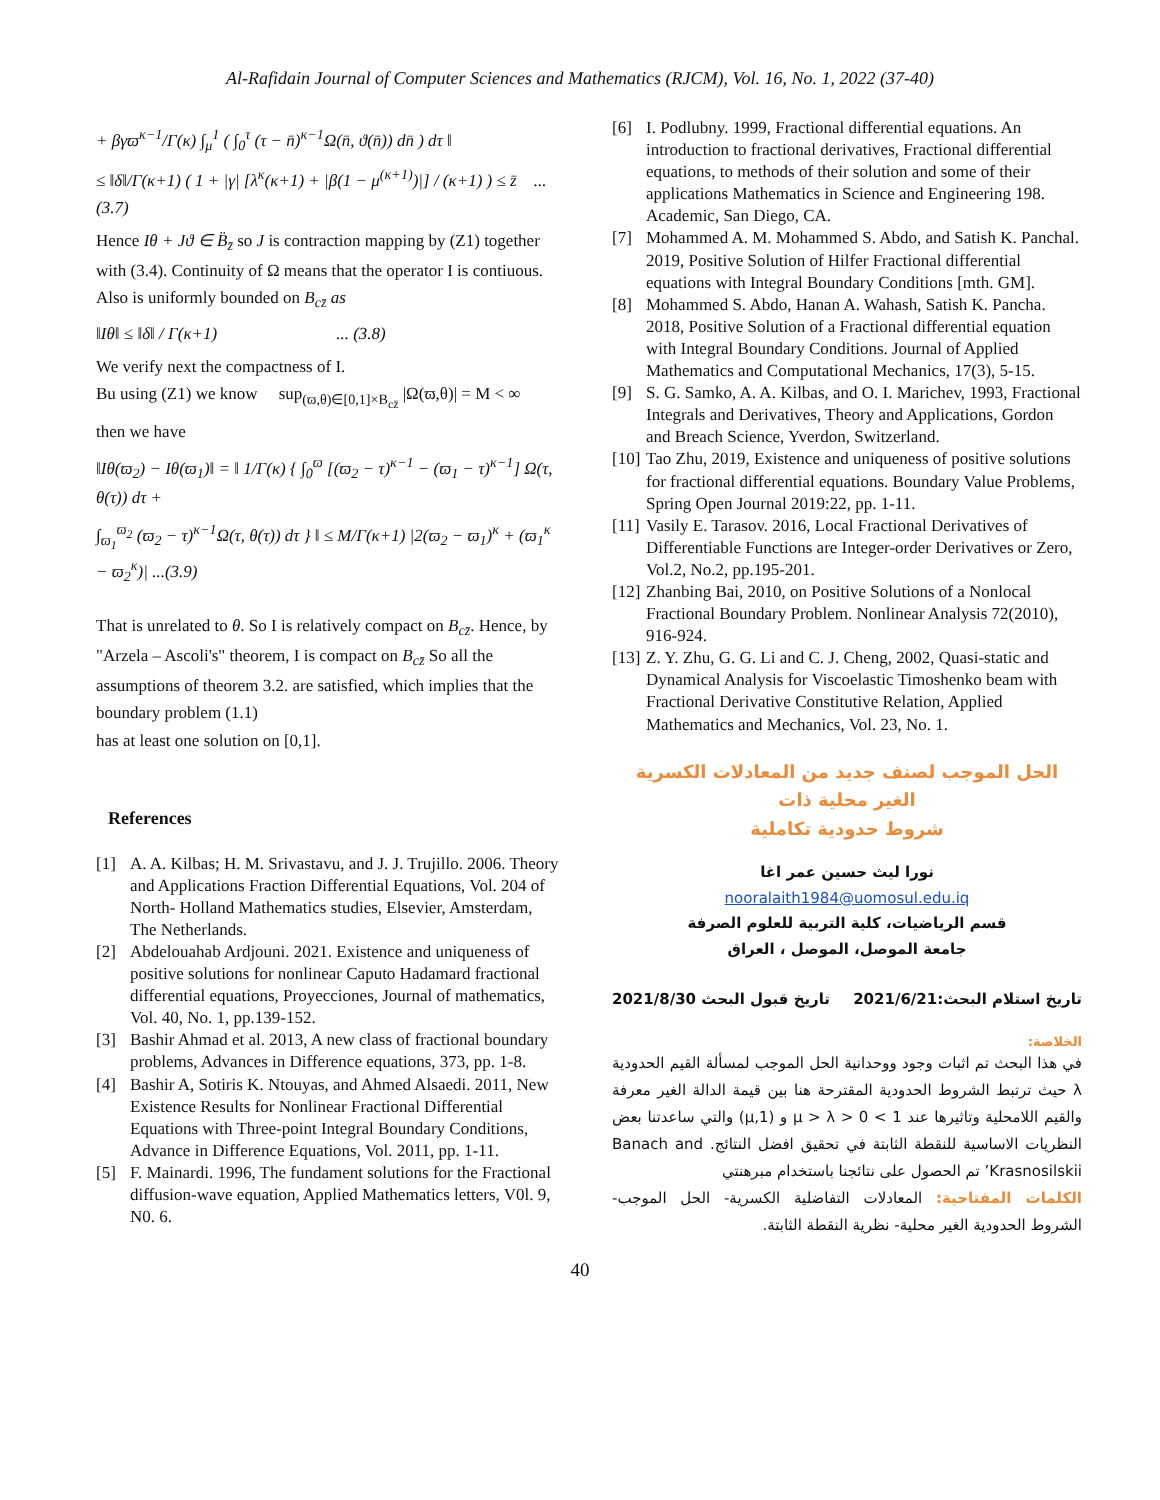Al-Rafidain Journal of Computer Sciences and Mathematics (RJCM), Vol. 16, No. 1, 2022 (37-40)
+ βγϖ<sup>κ−1</sup>/Γ(κ) ∫<sub>μ</sub><sup>1</sup> ( ∫<sub>0</sub><sup>τ</sup> (τ − n̄)<sup>κ−1</sup>Ω(n̄, ϑ(n̄)) dn̄ ) dτ ‖
≤ ‖δ‖/Γ(κ+1) ( 1 + |γ| [λ<sup>κ</sup>(κ+1) + |β(1 − μ<sup>(κ+1)</sup>)|] / (κ+1) ) ≤ z̄ ... (3.7)
Hence Iθ + Jϑ ∈ B̈<sub>z̄</sub> so J is contraction mapping by (Z1) together with (3.4). Continuity of Ω means that the operator I is contiuous. Also is uniformly bounded on B<sub>cz̄</sub> as
‖Iθ‖ ≤ ‖δ‖ / Γ(κ+1) ... (3.8)
We verify next the compactness of I.
Bu using (Z1) we know sup<sub>(ϖ,θ)∈[0,1]×B<sub>cz̄</sub></sub> |Ω(ϖ,θ)| = M < ∞
then we have
‖Iθ(ϖ<sub>2</sub>) − Iθ(ϖ<sub>1</sub>)‖ = ‖ 1/Γ(κ) { ∫<sub>0</sub><sup>ϖ</sup> [(ϖ<sub>2</sub> − τ)<sup>κ−1</sup> − (ϖ<sub>1</sub> − τ)<sup>κ−1</sup>] Ω(τ, θ(τ)) dτ +
∫<sub>ϖ<sub>1</sub></sub><sup>ϖ<sub>2</sub></sup> (ϖ<sub>2</sub> − τ)<sup>κ−1</sup>Ω(τ, θ(τ)) dτ } ‖ ≤ M/Γ(κ+1) |2(ϖ<sub>2</sub> − ϖ<sub>1</sub>)<sup>κ</sup> + (ϖ<sub>1</sub><sup>κ</sup> − ϖ<sub>2</sub><sup>κ</sup>)| ...(3.9)
That is unrelated to θ. So I is relatively compact on B<sub>cz̄</sub>. Hence, by "Arzela – Ascoli's" theorem, I is compact on B<sub>cz̄</sub> So all the assumptions of theorem 3.2. are satisfied, which implies that the boundary problem (1.1)
has at least one solution on [0,1].
References
[1] A. A. Kilbas; H. M. Srivastavu, and J. J. Trujillo. 2006. Theory and Applications Fraction Differential Equations, Vol. 204 of North- Holland Mathematics studies, Elsevier, Amsterdam, The Netherlands.
[2] Abdelouahab Ardjouni. 2021. Existence and uniqueness of positive solutions for nonlinear Caputo Hadamard fractional differential equations, Proyecciones, Journal of mathematics, Vol. 40, No. 1, pp.139-152.
[3] Bashir Ahmad et al. 2013, A new class of fractional boundary problems, Advances in Difference equations, 373, pp. 1-8.
[4] Bashir A, Sotiris K. Ntouyas, and Ahmed Alsaedi. 2011, New Existence Results for Nonlinear Fractional Differential Equations with Three-point Integral Boundary Conditions, Advance in Difference Equations, Vol. 2011, pp. 1-11.
[5] F. Mainardi. 1996, The fundament solutions for the Fractional diffusion-wave equation, Applied Mathematics letters, V0l. 9, N0. 6.
[6] I. Podlubny. 1999, Fractional differential equations. An introduction to fractional derivatives, Fractional differential equations, to methods of their solution and some of their applications Mathematics in Science and Engineering 198. Academic, San Diego, CA.
[7] Mohammed A. M. Mohammed S. Abdo, and Satish K. Panchal. 2019, Positive Solution of Hilfer Fractional differential equations with Integral Boundary Conditions [mth. GM].
[8] Mohammed S. Abdo, Hanan A. Wahash, Satish K. Pancha. 2018, Positive Solution of a Fractional differential equation with Integral Boundary Conditions. Journal of Applied Mathematics and Computational Mechanics, 17(3), 5-15.
[9] S. G. Samko, A. A. Kilbas, and O. I. Marichev, 1993, Fractional Integrals and Derivatives, Theory and Applications, Gordon and Breach Science, Yverdon, Switzerland.
[10]
Tao Zhu, 2019, Existence and uniqueness of positive solutions for fractional differential equations. Boundary Value Problems, Spring Open Journal 2019:22, pp. 1-11.
[11]
Vasily E. Tarasov. 2016, Local Fractional Derivatives of Differentiable Functions are Integer-order Derivatives or Zero, Vol.2, No.2, pp.195-201.
[12]
Zhanbing Bai, 2010, on Positive Solutions of a Nonlocal Fractional Boundary Problem. Nonlinear Analysis 72(2010), 916-924.
[13]
Z. Y. Zhu, G. G. Li and C. J. Cheng, 2002, Quasi-static and Dynamical Analysis for Viscoelastic Timoshenko beam with Fractional Derivative Constitutive Relation, Applied Mathematics and Mechanics, Vol. 23, No. 1.
الحل الموجب لصنف جديد من المعادلات الكسرية الغير محلية ذات
شروط حدودية تكاملية
نورا ليث حسين عمر اغا
nooralaith1984@uomosul.edu.iq
قسم الرياضيات، كلية التربية للعلوم الصرفة
جامعة الموصل، الموصل ، العراق
تاريخ استلام البحث:2021/6/21 تاريخ قبول البحث 2021/8/30
الخلاصة:
في هذا البحث تم اثبات وجود ووحدانية الحل الموجب لمسألة القيم الحدودية λ حيث ترتبط الشروط الحدودية المقترحة هنا بين قيمة الدالة الغير معرفة والقيم اللامحلية وتاثيرها عند 1 > μ > λ > 0 و (μ,1) والتي ساعدتنا بعض النظريات الاساسية للنقطة الثابتة في تحقيق افضل النتائج. Banach and Krasnosilskii’ تم الحصول على نتائجنا باستخدام مبرهنتي
الكلمات المفتاحية: المعادلات التفاضلية الكسرية- الحل الموجب- الشروط الحدودية الغير محلية- نظرية النقطة الثابتة.
40